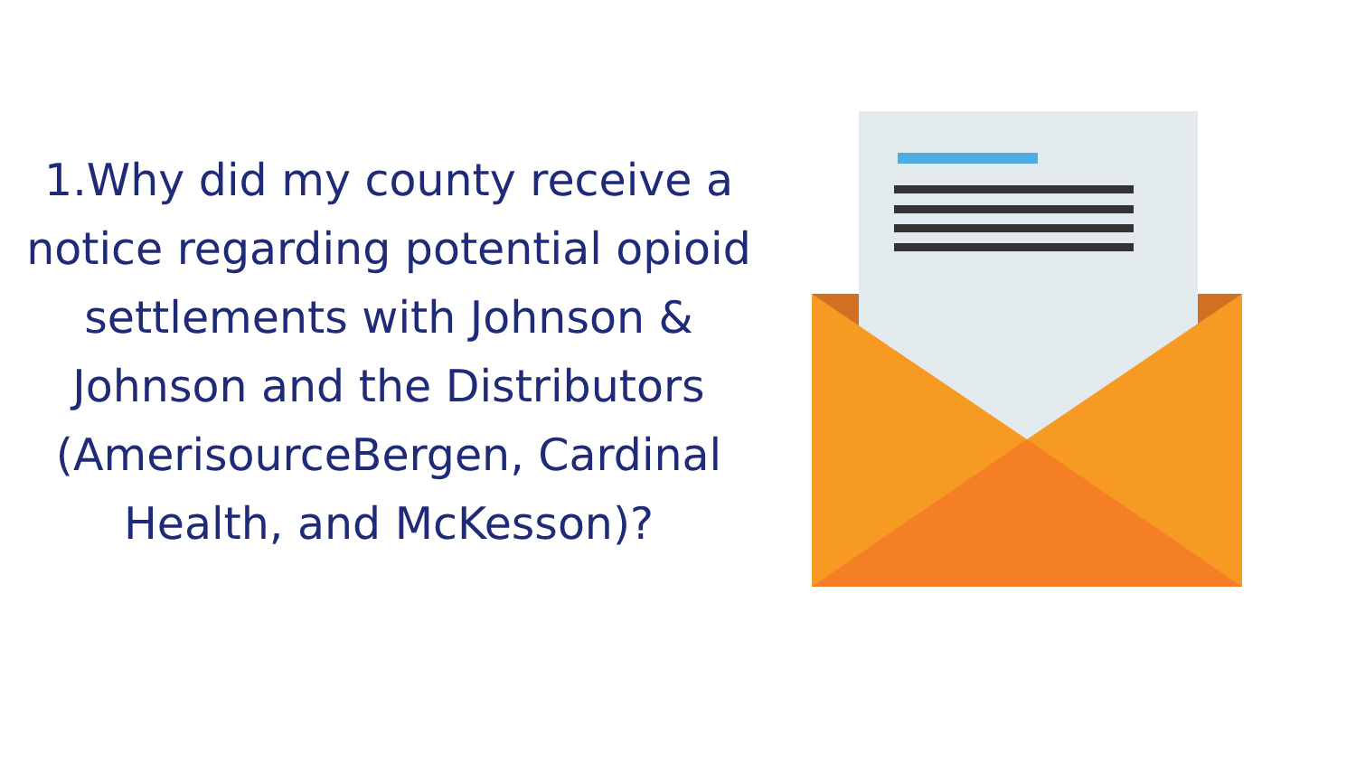1.Why did my county receive a notice regarding potential opioid settlements with Johnson & Johnson and the Distributors (AmerisourceBergen, Cardinal Health, and McKesson)?